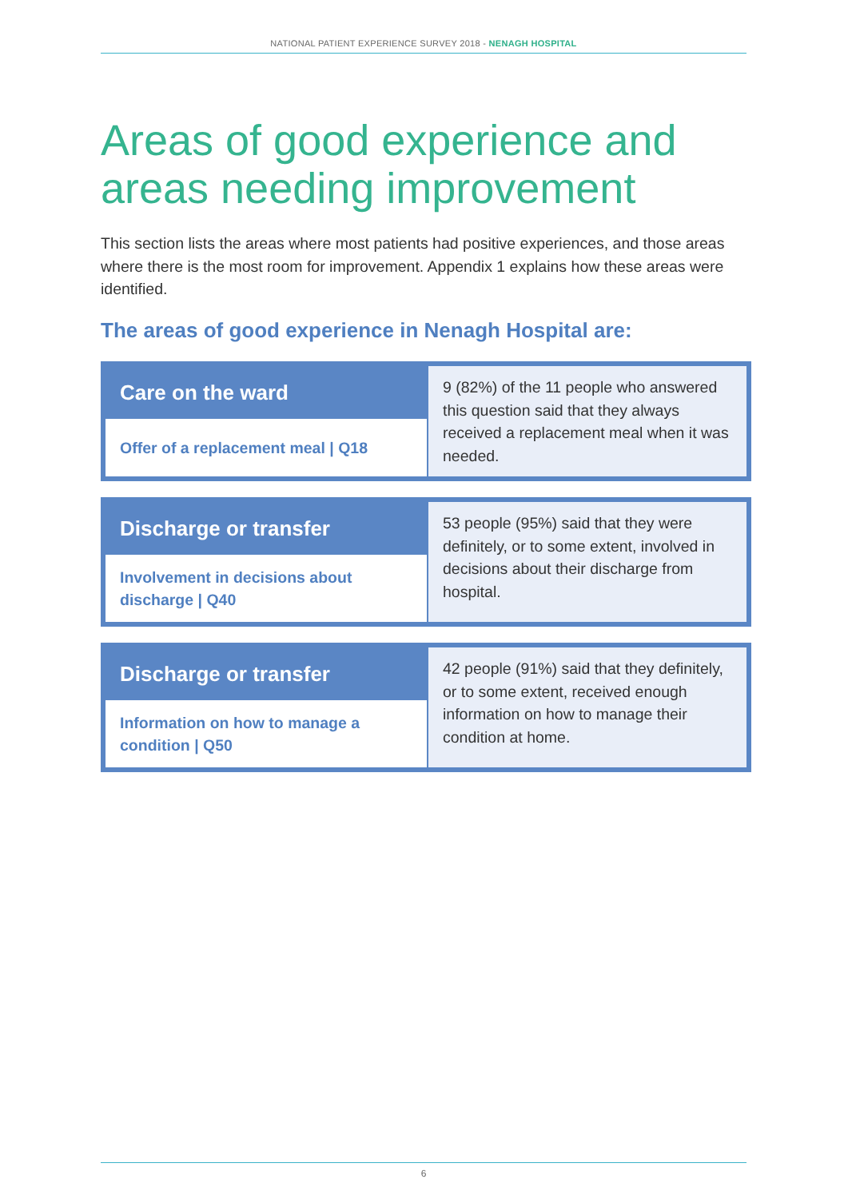NATIONAL PATIENT EXPERIENCE SURVEY 2018 - NENAGH HOSPITAL
Areas of good experience and
areas needing improvement
This section lists the areas where most patients had positive experiences, and those areas where there is the most room for improvement. Appendix 1 explains how these areas were identified.
The areas of good experience in Nenagh Hospital are:
| Care on the ward | 9 (82%) of the 11 people who answered this question said that they always received a replacement meal when it was needed. |
| Offer of a replacement meal / Q18 | |
| Discharge or transfer | 53 people (95%) said that they were definitely, or to some extent, involved in decisions about their discharge from hospital. |
| Involvement in decisions about discharge / Q40 | |
| Discharge or transfer | 42 people (91%) said that they definitely, or to some extent, received enough information on how to manage their condition at home. |
| Information on how to manage a condition / Q50 | |
6